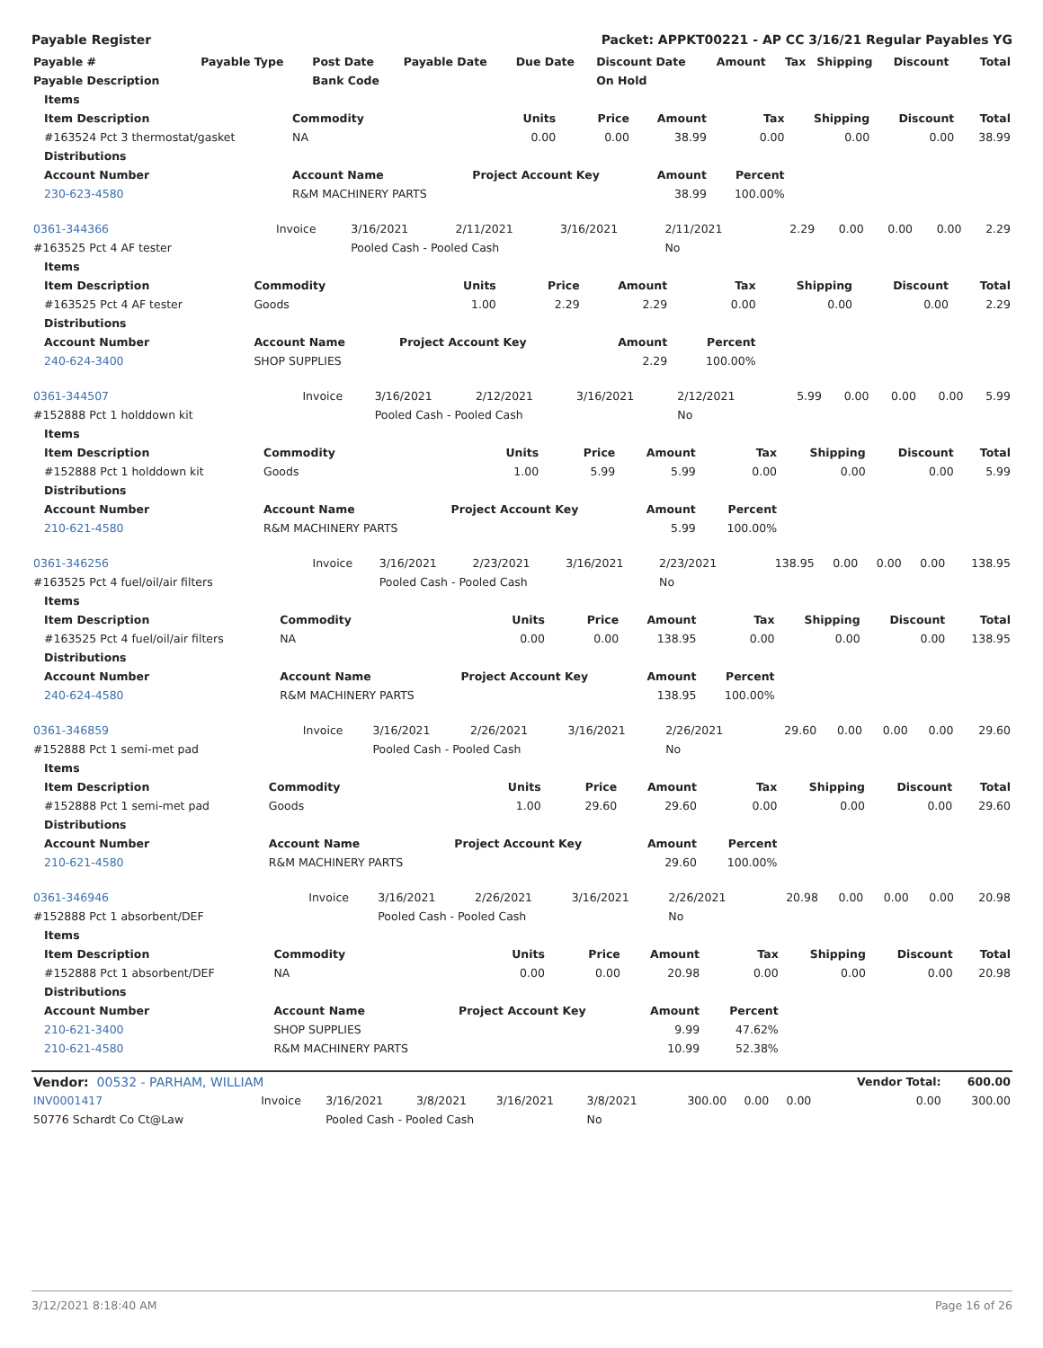Payable Register Packet: APPKT00221 - AP CC 3/16/21 Regular Payables YG
| Payable # | Payable Type | Post Date | Payable Date | Due Date | Discount Date | Amount | Tax | Shipping | Discount | Total |
| --- | --- | --- | --- | --- | --- | --- | --- | --- | --- | --- |
| Payable Description | | Bank Code | | | On Hold | | | | | |
| Items | | | | | | | | | |
| --- | --- | --- | --- | --- | --- | --- | --- | --- | --- |
| Item Description | Commodity | | Units | Price | Amount | Tax | Shipping | Discount | Total |
| #163524 Pct 3 thermostat/gasket | NA | | 0.00 | 0.00 | 38.99 | 0.00 | 0.00 | 0.00 | 38.99 |
| Distributions | | | | | | | | | |
| Account Number | Account Name | Project Account Key | | | Amount | Percent | | | |
| 230-623-4580 | R&M MACHINERY PARTS | | | | 38.99 | 100.00% | | | |
| 0361-344366 | Invoice | 3/16/2021 | 2/11/2021 | 3/16/2021 | 2/11/2021 | 2.29 | 0.00 | 0.00 | 0.00 | 2.29 |
| #163525 Pct 4 AF tester | | Pooled Cash - Pooled Cash | | | No | | | | | |
| Items | | | | | | | | | |
| --- | --- | --- | --- | --- | --- | --- | --- | --- | --- |
| Item Description | Commodity | | Units | Price | Amount | Tax | Shipping | Discount | Total |
| #163525 Pct 4 AF tester | Goods | | 1.00 | 2.29 | 2.29 | 0.00 | 0.00 | 0.00 | 2.29 |
| Distributions | | | | | | | | | |
| Account Number | Account Name | Project Account Key | | | Amount | Percent | | | |
| 240-624-3400 | SHOP SUPPLIES | | | | 2.29 | 100.00% | | | |
| 0361-344507 | Invoice | 3/16/2021 | 2/12/2021 | 3/16/2021 | 2/12/2021 | 5.99 | 0.00 | 0.00 | 0.00 | 5.99 |
| #152888 Pct 1 holddown kit | | Pooled Cash - Pooled Cash | | | No | | | | | |
| Items | | | | | | | | | |
| --- | --- | --- | --- | --- | --- | --- | --- | --- | --- |
| Item Description | Commodity | | Units | Price | Amount | Tax | Shipping | Discount | Total |
| #152888 Pct 1 holddown kit | Goods | | 1.00 | 5.99 | 5.99 | 0.00 | 0.00 | 0.00 | 5.99 |
| Distributions | | | | | | | | | |
| Account Number | Account Name | Project Account Key | | | Amount | Percent | | | |
| 210-621-4580 | R&M MACHINERY PARTS | | | | 5.99 | 100.00% | | | |
| 0361-346256 | Invoice | 3/16/2021 | 2/23/2021 | 3/16/2021 | 2/23/2021 | 138.95 | 0.00 | 0.00 | 0.00 | 138.95 |
| #163525 Pct 4 fuel/oil/air filters | | Pooled Cash - Pooled Cash | | | No | | | | | |
| Items | | | | | | | | | |
| --- | --- | --- | --- | --- | --- | --- | --- | --- | --- |
| Item Description | Commodity | | Units | Price | Amount | Tax | Shipping | Discount | Total |
| #163525 Pct 4 fuel/oil/air filters | NA | | 0.00 | 0.00 | 138.95 | 0.00 | 0.00 | 0.00 | 138.95 |
| Distributions | | | | | | | | | |
| Account Number | Account Name | Project Account Key | | | Amount | Percent | | | |
| 240-624-4580 | R&M MACHINERY PARTS | | | | 138.95 | 100.00% | | | |
| 0361-346859 | Invoice | 3/16/2021 | 2/26/2021 | 3/16/2021 | 2/26/2021 | 29.60 | 0.00 | 0.00 | 0.00 | 29.60 |
| #152888 Pct 1 semi-met pad | | Pooled Cash - Pooled Cash | | | No | | | | | |
| Items | | | | | | | | | |
| --- | --- | --- | --- | --- | --- | --- | --- | --- | --- |
| Item Description | Commodity | | Units | Price | Amount | Tax | Shipping | Discount | Total |
| #152888 Pct 1 semi-met pad | Goods | | 1.00 | 29.60 | 29.60 | 0.00 | 0.00 | 0.00 | 29.60 |
| Distributions | | | | | | | | | |
| Account Number | Account Name | Project Account Key | | | Amount | Percent | | | |
| 210-621-4580 | R&M MACHINERY PARTS | | | | 29.60 | 100.00% | | | |
| 0361-346946 | Invoice | 3/16/2021 | 2/26/2021 | 3/16/2021 | 2/26/2021 | 20.98 | 0.00 | 0.00 | 0.00 | 20.98 |
| #152888 Pct 1 absorbent/DEF | | Pooled Cash - Pooled Cash | | | No | | | | | |
| Items | | | | | | | | | |
| --- | --- | --- | --- | --- | --- | --- | --- | --- | --- |
| Item Description | Commodity | | Units | Price | Amount | Tax | Shipping | Discount | Total |
| #152888 Pct 1 absorbent/DEF | NA | | 0.00 | 0.00 | 20.98 | 0.00 | 0.00 | 0.00 | 20.98 |
| Distributions | | | | | | | | | |
| Account Number | Account Name | Project Account Key | | | Amount | Percent | | | |
| 210-621-3400 | SHOP SUPPLIES | | | | 9.99 | 47.62% | | | |
| 210-621-4580 | R&M MACHINERY PARTS | | | | 10.99 | 52.38% | | | |
| Vendor: 00532 - PARHAM, WILLIAM | | | | | | | | | Vendor Total: | 600.00 |
| INV0001417 | Invoice | 3/16/2021 | 3/8/2021 | 3/16/2021 | 3/8/2021 | 300.00 | 0.00 | 0.00 | 0.00 | 300.00 |
| 50776 Schardt Co Ct@Law | | Pooled Cash - Pooled Cash | | | No | | | | | |
3/12/2021 8:18:40 AM Page 16 of 26